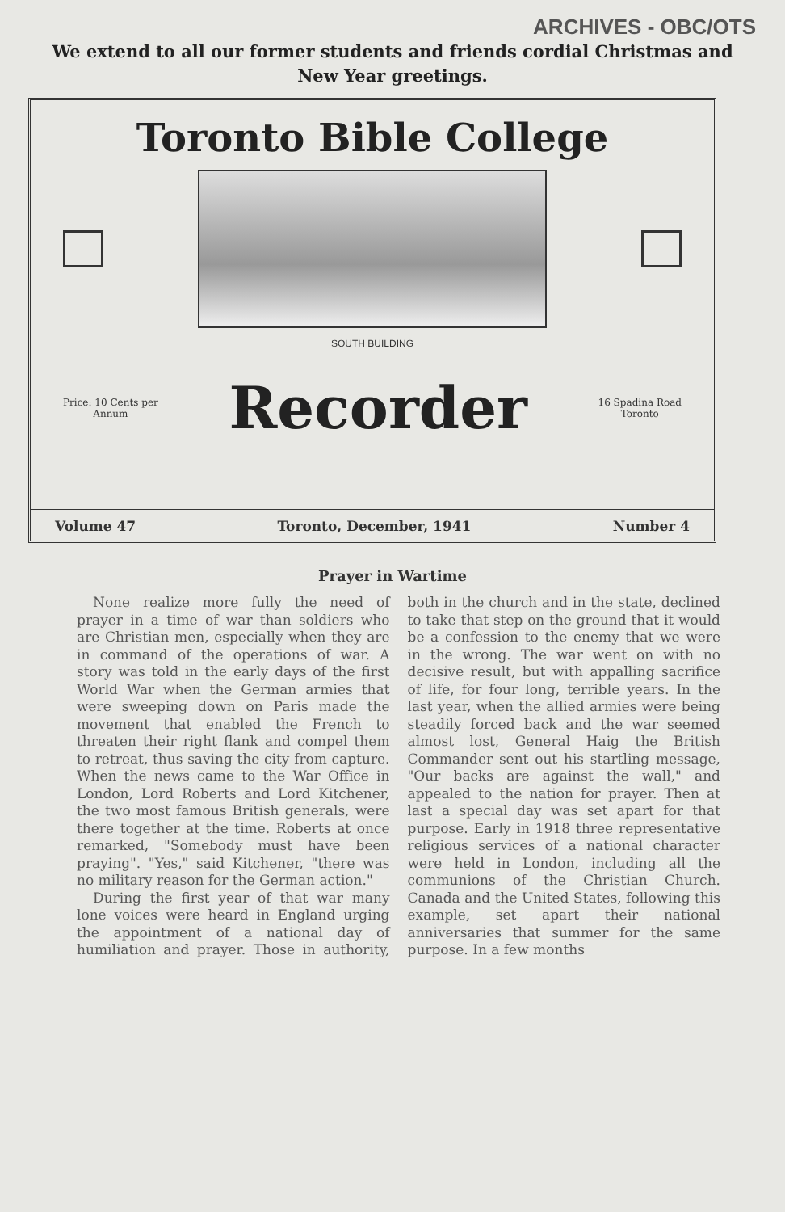ARCHIVES - OBC/OTS
We extend to all our former students and friends cordial Christmas and New Year greetings.
Toronto Bible College
SOUTH BUILDING
Price: 10 Cents per
Annum
Recorder
16 Spadina Road
Toronto
Volume 47 Toronto, December, 1941 Number 4
Prayer in Wartime
None realize more fully the need of prayer in a time of war than soldiers who are Christian men, especially when they are in command of the operations of war. A story was told in the early days of the first World War when the German armies that were sweeping down on Paris made the movement that enabled the French to threaten their right flank and compel them to retreat, thus saving the city from capture. When the news came to the War Office in London, Lord Roberts and Lord Kitchener, the two most famous British generals, were there together at the time. Roberts at once remarked, "Somebody must have been praying". "Yes," said Kitchener, "there was no military reason for the German action."
During the first year of that war many lone voices were heard in England urging the appointment of a national day of humiliation and prayer. Those in authority, both in the church and in the state, declined to take that step on the ground that it would be a confession to the enemy that we were in the wrong. The war went on with no decisive result, but with appalling sacrifice of life, for four long, terrible years. In the last year, when the allied armies were being steadily forced back and the war seemed almost lost, General Haig the British Commander sent out his startling message, "Our backs are against the wall," and appealed to the nation for prayer. Then at last a special day was set apart for that purpose. Early in 1918 three representative religious services of a national character were held in London, including all the communions of the Christian Church. Canada and the United States, following this example, set apart their national anniversaries that summer for the same purpose. In a few months